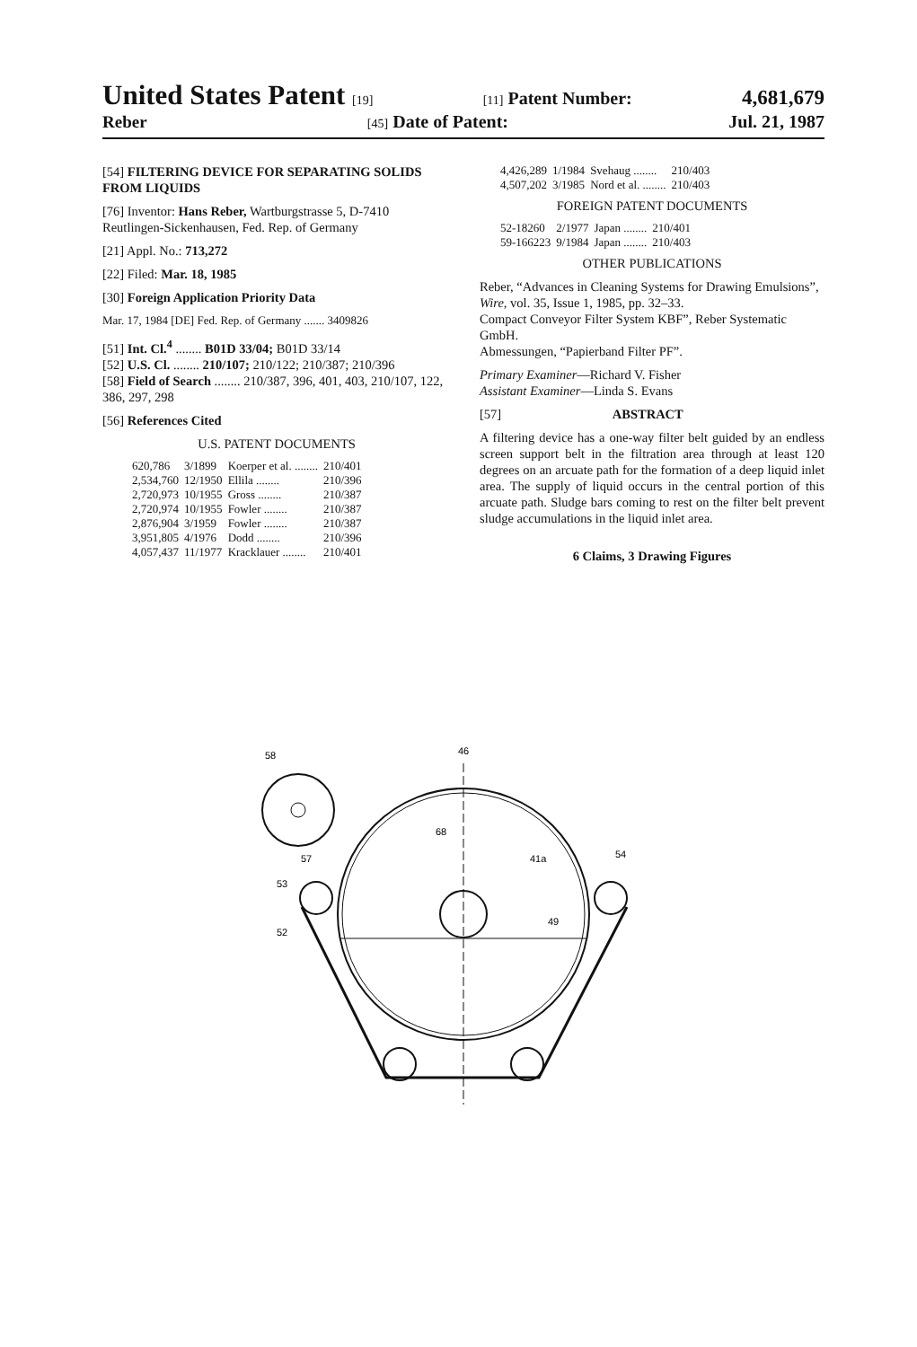United States Patent [19] [11] Patent Number: 4,681,679
Reber [45] Date of Patent: Jul. 21, 1987
[54] FILTERING DEVICE FOR SEPARATING SOLIDS FROM LIQUIDS
[76] Inventor: Hans Reber, Wartburgstrasse 5, D-7410 Reutlingen-Sickenhausen, Fed. Rep. of Germany
[21] Appl. No.: 713,272
[22] Filed: Mar. 18, 1985
[30] Foreign Application Priority Data
Mar. 17, 1984 [DE] Fed. Rep. of Germany ....... 3409826
[51] Int. Cl.<sup>4</sup> ........ B01D 33/04; B01D 33/14
[52] U.S. Cl. ........ 210/107; 210/122; 210/387; 210/396
[58] Field of Search ........ 210/387, 396, 401, 403, 210/107, 122, 386, 297, 298
[56] References Cited
U.S. PATENT DOCUMENTS
| 620,786 | 3/1899 | Koerper et al. ........ | 210/401 |
| 2,534,760 | 12/1950 | Ellila ........ | 210/396 |
| 2,720,973 | 10/1955 | Gross ........ | 210/387 |
| 2,720,974 | 10/1955 | Fowler ........ | 210/387 |
| 2,876,904 | 3/1959 | Fowler ........ | 210/387 |
| 3,951,805 | 4/1976 | Dodd ........ | 210/396 |
| 4,057,437 | 11/1977 | Kracklauer ........ | 210/401 |
| 4,426,289 | 1/1984 | Svehaug ........ | 210/403 |
| 4,507,202 | 3/1985 | Nord et al. ........ | 210/403 |
FOREIGN PATENT DOCUMENTS
| 52-18260 | 2/1977 | Japan ........ | 210/401 |
| 59-166223 | 9/1984 | Japan ........ | 210/403 |
OTHER PUBLICATIONS
Reber, “Advances in Cleaning Systems for Drawing Emulsions”, Wire, vol. 35, Issue 1, 1985, pp. 32–33.
Compact Conveyor Filter System KBF”, Reber Systematic GmbH.
Abmessungen, “Papierband Filter PF”.
Primary Examiner—Richard V. Fisher
Assistant Examiner—Linda S. Evans
[57] ABSTRACT
A filtering device has a one-way filter belt guided by an endless screen support belt in the filtration area through at least 120 degrees on an arcuate path for the formation of a deep liquid inlet area. The supply of liquid occurs in the central portion of this arcuate path. Sludge bars coming to rest on the filter belt prevent sludge accumulations in the liquid inlet area.
6 Claims, 3 Drawing Figures
58
46
57
53
52
54
41a
49
68